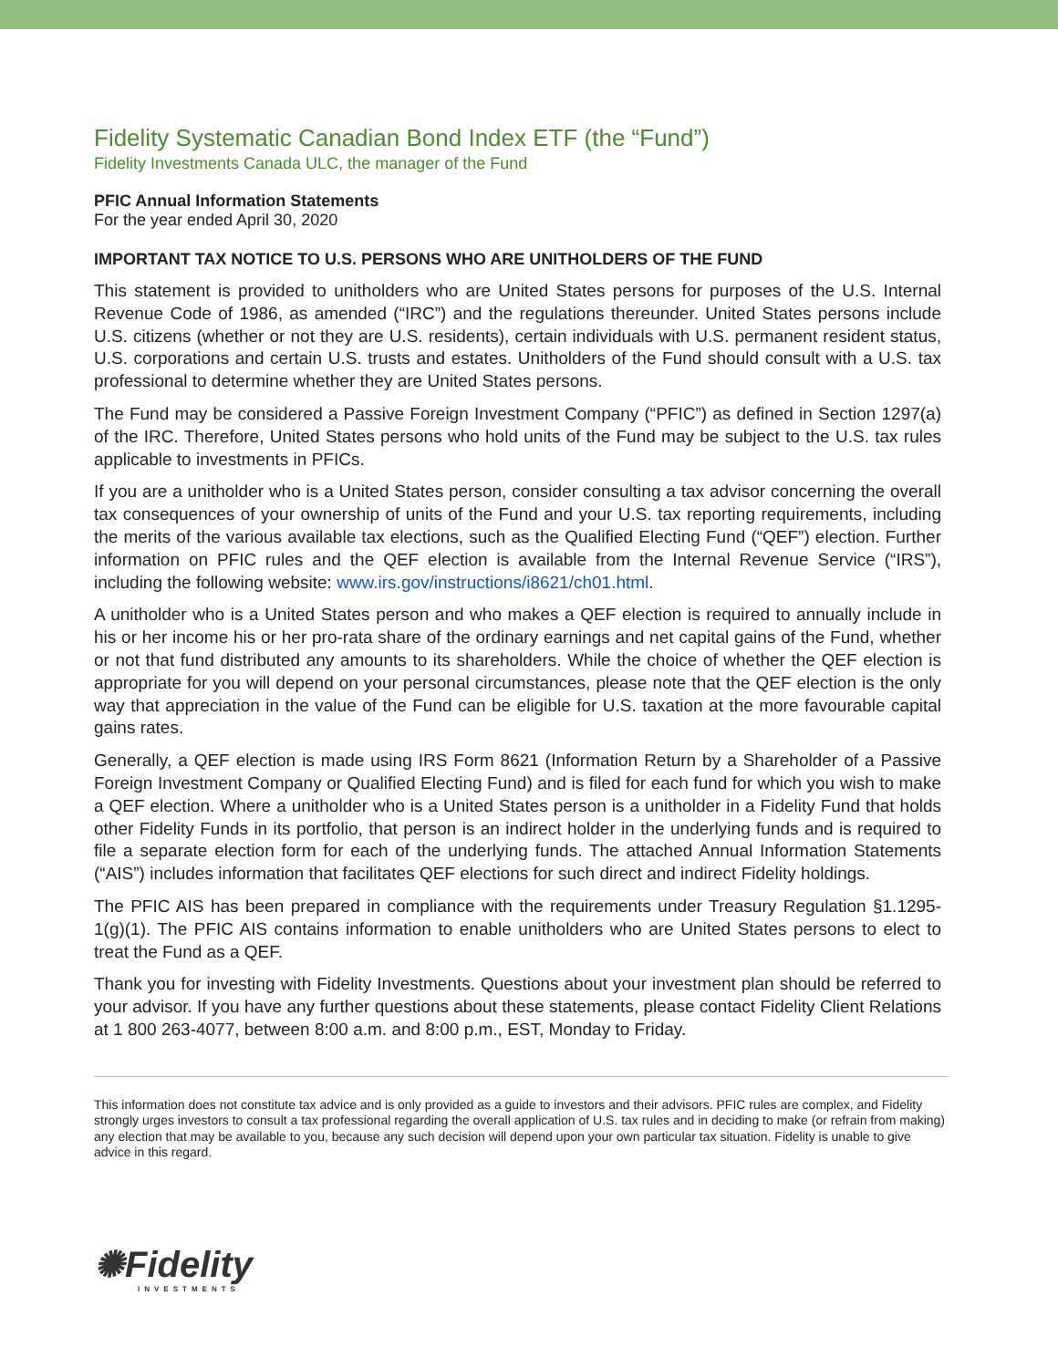Fidelity Systematic Canadian Bond Index ETF (the “Fund”)
Fidelity Investments Canada ULC, the manager of the Fund
PFIC Annual Information Statements
For the year ended April 30, 2020
IMPORTANT TAX NOTICE TO U.S. PERSONS WHO ARE UNITHOLDERS OF THE FUND
This statement is provided to unitholders who are United States persons for purposes of the U.S. Internal Revenue Code of 1986, as amended (“IRC”) and the regulations thereunder. United States persons include U.S. citizens (whether or not they are U.S. residents), certain individuals with U.S. permanent resident status, U.S. corporations and certain U.S. trusts and estates. Unitholders of the Fund should consult with a U.S. tax professional to determine whether they are United States persons.
The Fund may be considered a Passive Foreign Investment Company (“PFIC”) as defined in Section 1297(a) of the IRC. Therefore, United States persons who hold units of the Fund may be subject to the U.S. tax rules applicable to investments in PFICs.
If you are a unitholder who is a United States person, consider consulting a tax advisor concerning the overall tax consequences of your ownership of units of the Fund and your U.S. tax reporting requirements, including the merits of the various available tax elections, such as the Qualified Electing Fund (“QEF”) election. Further information on PFIC rules and the QEF election is available from the Internal Revenue Service (“IRS”), including the following website: www.irs.gov/instructions/i8621/ch01.html.
A unitholder who is a United States person and who makes a QEF election is required to annually include in his or her income his or her pro-rata share of the ordinary earnings and net capital gains of the Fund, whether or not that fund distributed any amounts to its shareholders. While the choice of whether the QEF election is appropriate for you will depend on your personal circumstances, please note that the QEF election is the only way that appreciation in the value of the Fund can be eligible for U.S. taxation at the more favourable capital gains rates.
Generally, a QEF election is made using IRS Form 8621 (Information Return by a Shareholder of a Passive Foreign Investment Company or Qualified Electing Fund) and is filed for each fund for which you wish to make a QEF election. Where a unitholder who is a United States person is a unitholder in a Fidelity Fund that holds other Fidelity Funds in its portfolio, that person is an indirect holder in the underlying funds and is required to file a separate election form for each of the underlying funds. The attached Annual Information Statements (“AIS”) includes information that facilitates QEF elections for such direct and indirect Fidelity holdings.
The PFIC AIS has been prepared in compliance with the requirements under Treasury Regulation §1.1295-1(g)(1). The PFIC AIS contains information to enable unitholders who are United States persons to elect to treat the Fund as a QEF.
Thank you for investing with Fidelity Investments. Questions about your investment plan should be referred to your advisor. If you have any further questions about these statements, please contact Fidelity Client Relations at 1 800 263-4077, between 8:00 a.m. and 8:00 p.m., EST, Monday to Friday.
This information does not constitute tax advice and is only provided as a guide to investors and their advisors. PFIC rules are complex, and Fidelity strongly urges investors to consult a tax professional regarding the overall application of U.S. tax rules and in deciding to make (or refrain from making) any election that may be available to you, because any such decision will depend upon your own particular tax situation. Fidelity is unable to give advice in this regard.
✺Fidelity
INVESTMENTS